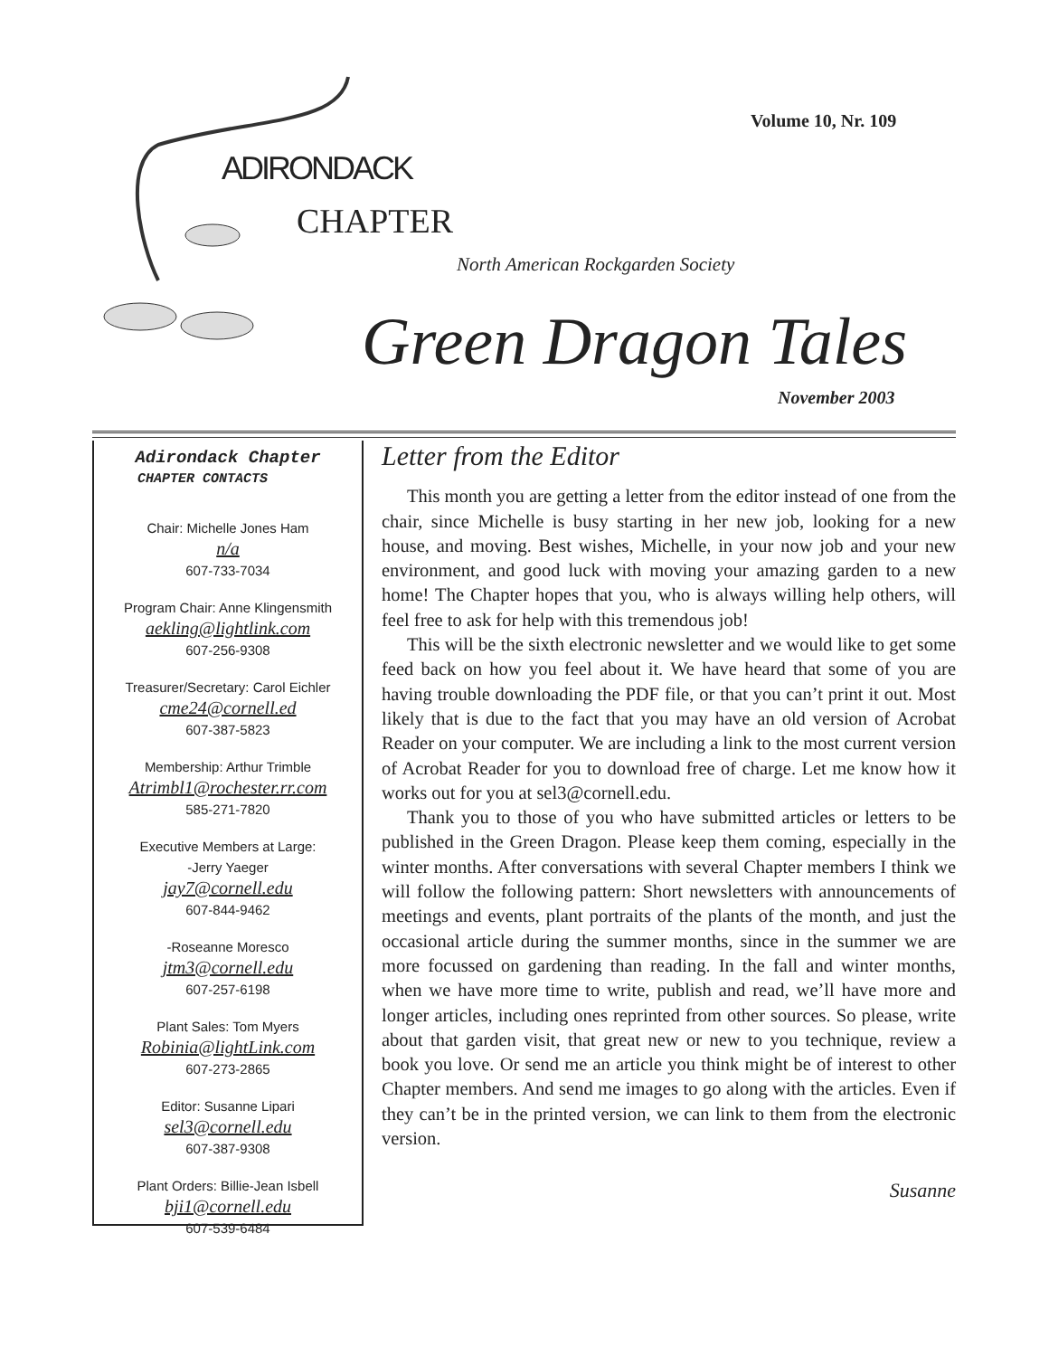Volume 10, Nr. 109
ADIRONDACK
CHAPTER
North American Rockgarden Society
Green Dragon Tales
November 2003
Adirondack Chapter
CHAPTER CONTACTS
Chair: Michelle Jones Ham
n/a
607-733-7034
Program Chair: Anne Klingensmith
aekling@lightlink.com
607-256-9308
Treasurer/Secretary: Carol Eichler
cme24@cornell.ed
607-387-5823
Membership: Arthur Trimble
Atrimbl1@rochester.rr.com
585-271-7820
Executive Members at Large:
-Jerry Yaeger
jay7@cornell.edu
607-844-9462
-Roseanne Moresco
jtm3@cornell.edu
607-257-6198
Plant Sales: Tom Myers
Robinia@lightLink.com
607-273-2865
Editor: Susanne Lipari
sel3@cornell.edu
607-387-9308
Plant Orders: Billie-Jean Isbell
bji1@cornell.edu
607-539-6484
Letter from the Editor
This month you are getting a letter from the editor instead of one from the chair, since Michelle is busy starting in her new job, looking for a new house, and moving. Best wishes, Michelle, in your now job and your new environment, and good luck with moving your amazing garden to a new home! The Chapter hopes that you, who is always willing help others, will feel free to ask for help with this tremendous job!
This will be the sixth electronic newsletter and we would like to get some feed back on how you feel about it. We have heard that some of you are having trouble downloading the PDF file, or that you can’t print it out. Most likely that is due to the fact that you may have an old version of Acrobat Reader on your computer. We are including a link to the most current version of Acrobat Reader for you to download free of charge. Let me know how it works out for you at sel3@cornell.edu.
Thank you to those of you who have submitted articles or letters to be published in the Green Dragon. Please keep them coming, especially in the winter months. After conversations with several Chapter members I think we will follow the following pattern: Short newsletters with announcements of meetings and events, plant portraits of the plants of the month, and just the occasional article during the summer months, since in the summer we are more focussed on gardening than reading. In the fall and winter months, when we have more time to write, publish and read, we’ll have more and longer articles, including ones reprinted from other sources. So please, write about that garden visit, that great new or new to you technique, review a book you love. Or send me an article you think might be of interest to other Chapter members. And send me images to go along with the articles. Even if they can’t be in the printed version, we can link to them from the electronic version.
Susanne